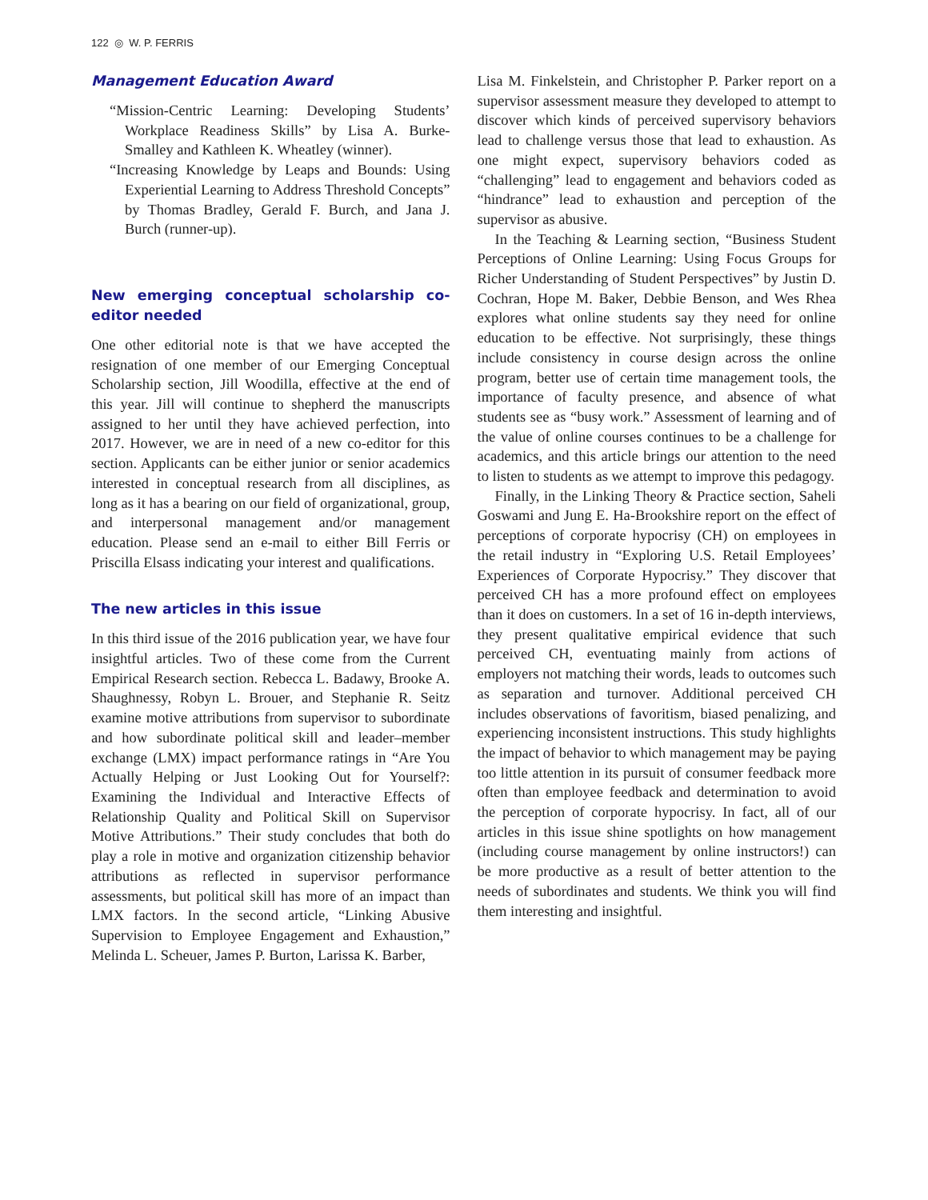122 ◎ W. P. FERRIS
Management Education Award
“Mission-Centric Learning: Developing Students’ Workplace Readiness Skills” by Lisa A. Burke-Smalley and Kathleen K. Wheatley (winner).
“Increasing Knowledge by Leaps and Bounds: Using Experiential Learning to Address Threshold Concepts” by Thomas Bradley, Gerald F. Burch, and Jana J. Burch (runner-up).
New emerging conceptual scholarship co-editor needed
One other editorial note is that we have accepted the resignation of one member of our Emerging Conceptual Scholarship section, Jill Woodilla, effective at the end of this year. Jill will continue to shepherd the manuscripts assigned to her until they have achieved perfection, into 2017. However, we are in need of a new co-editor for this section. Applicants can be either junior or senior academics interested in conceptual research from all disciplines, as long as it has a bearing on our field of organizational, group, and interpersonal management and/or management education. Please send an e-mail to either Bill Ferris or Priscilla Elsass indicating your interest and qualifications.
The new articles in this issue
In this third issue of the 2016 publication year, we have four insightful articles. Two of these come from the Current Empirical Research section. Rebecca L. Badawy, Brooke A. Shaughnessy, Robyn L. Brouer, and Stephanie R. Seitz examine motive attributions from supervisor to subordinate and how subordinate political skill and leader–member exchange (LMX) impact performance ratings in “Are You Actually Helping or Just Looking Out for Yourself?: Examining the Individual and Interactive Effects of Relationship Quality and Political Skill on Supervisor Motive Attributions.” Their study concludes that both do play a role in motive and organization citizenship behavior attributions as reflected in supervisor performance assessments, but political skill has more of an impact than LMX factors. In the second article, “Linking Abusive Supervision to Employee Engagement and Exhaustion,” Melinda L. Scheuer, James P. Burton, Larissa K. Barber,
Lisa M. Finkelstein, and Christopher P. Parker report on a supervisor assessment measure they developed to attempt to discover which kinds of perceived supervisory behaviors lead to challenge versus those that lead to exhaustion. As one might expect, supervisory behaviors coded as “challenging” lead to engagement and behaviors coded as “hindrance” lead to exhaustion and perception of the supervisor as abusive.
In the Teaching & Learning section, “Business Student Perceptions of Online Learning: Using Focus Groups for Richer Understanding of Student Perspectives” by Justin D. Cochran, Hope M. Baker, Debbie Benson, and Wes Rhea explores what online students say they need for online education to be effective. Not surprisingly, these things include consistency in course design across the online program, better use of certain time management tools, the importance of faculty presence, and absence of what students see as “busy work.” Assessment of learning and of the value of online courses continues to be a challenge for academics, and this article brings our attention to the need to listen to students as we attempt to improve this pedagogy.
Finally, in the Linking Theory & Practice section, Saheli Goswami and Jung E. Ha-Brookshire report on the effect of perceptions of corporate hypocrisy (CH) on employees in the retail industry in “Exploring U.S. Retail Employees’ Experiences of Corporate Hypocrisy.” They discover that perceived CH has a more profound effect on employees than it does on customers. In a set of 16 in-depth interviews, they present qualitative empirical evidence that such perceived CH, eventuating mainly from actions of employers not matching their words, leads to outcomes such as separation and turnover. Additional perceived CH includes observations of favoritism, biased penalizing, and experiencing inconsistent instructions. This study highlights the impact of behavior to which management may be paying too little attention in its pursuit of consumer feedback more often than employee feedback and determination to avoid the perception of corporate hypocrisy. In fact, all of our articles in this issue shine spotlights on how management (including course management by online instructors!) can be more productive as a result of better attention to the needs of subordinates and students. We think you will find them interesting and insightful.